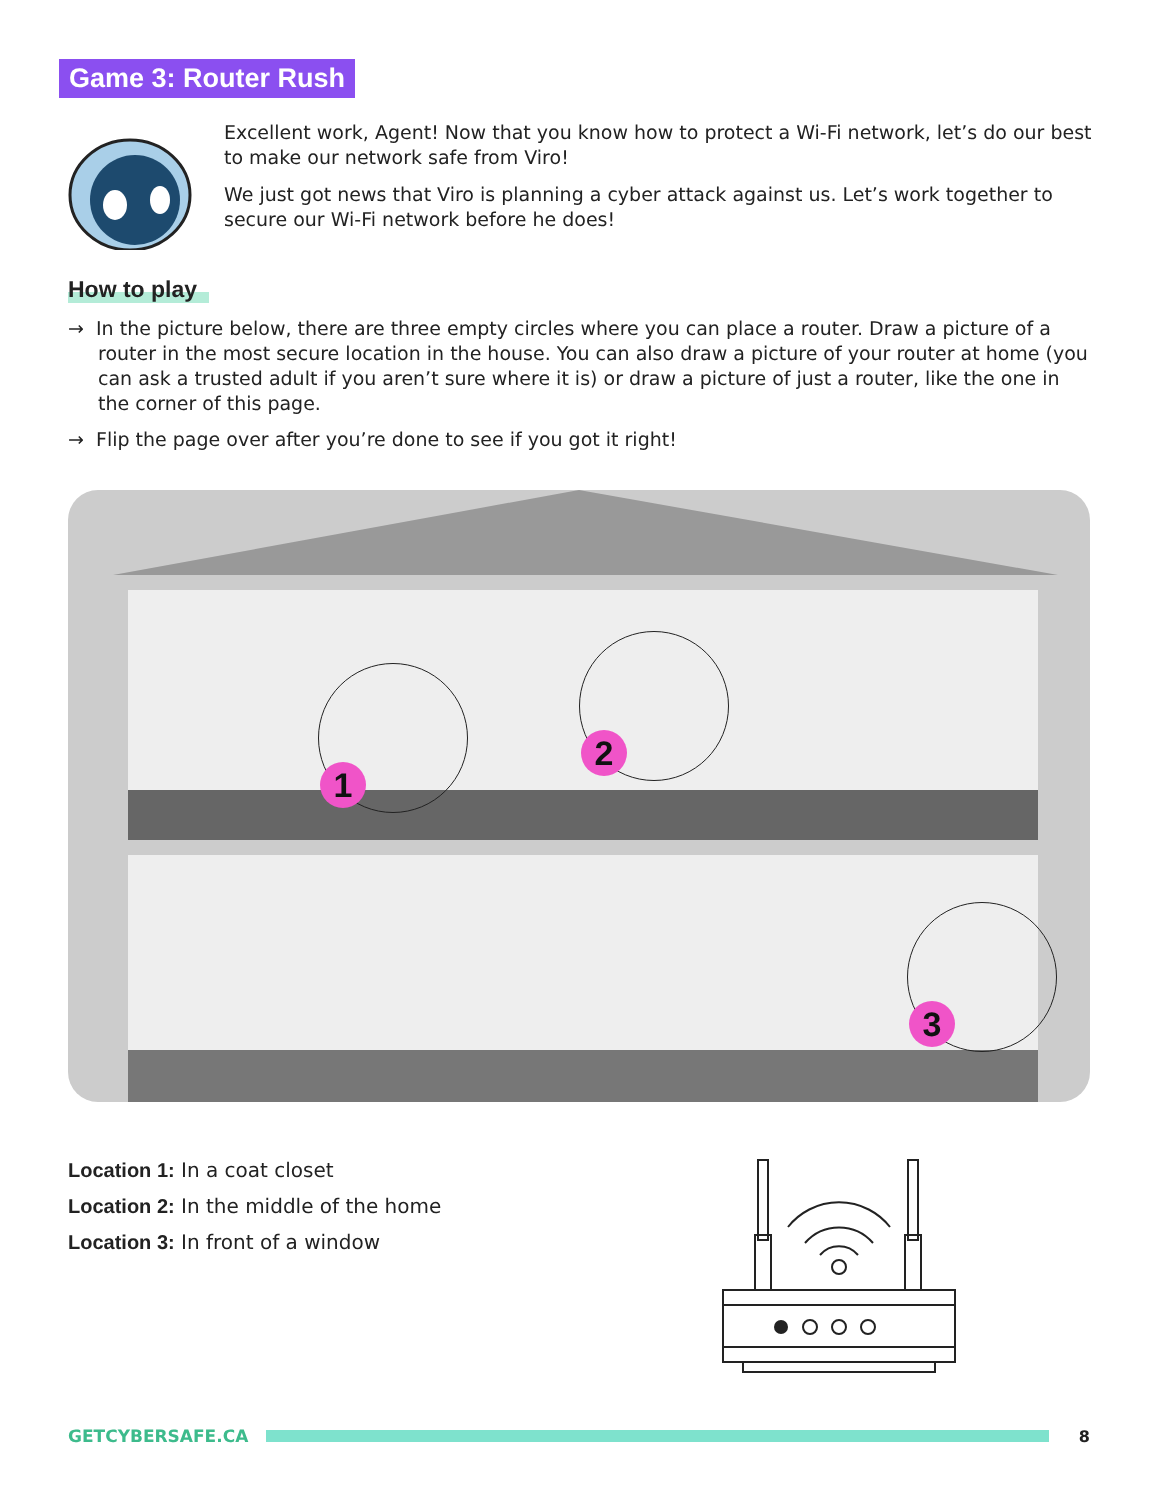Game 3: Router Rush
Excellent work, Agent! Now that you know how to protect a Wi-Fi network, let’s do our best to make our network safe from Viro!
We just got news that Viro is planning a cyber attack against us. Let’s work together to secure our Wi-Fi network before he does!
How to play
→ In the picture below, there are three empty circles where you can place a router. Draw a picture of a router in the most secure location in the house. You can also draw a picture of your router at home (you can ask a trusted adult if you aren’t sure where it is) or draw a picture of just a router, like the one in the corner of this page.
→ Flip the page over after you’re done to see if you got it right!
1
2
3
Location 1: In a coat closet
Location 2: In the middle of the home
Location 3: In front of a window
GETCYBERSAFE.CA 8